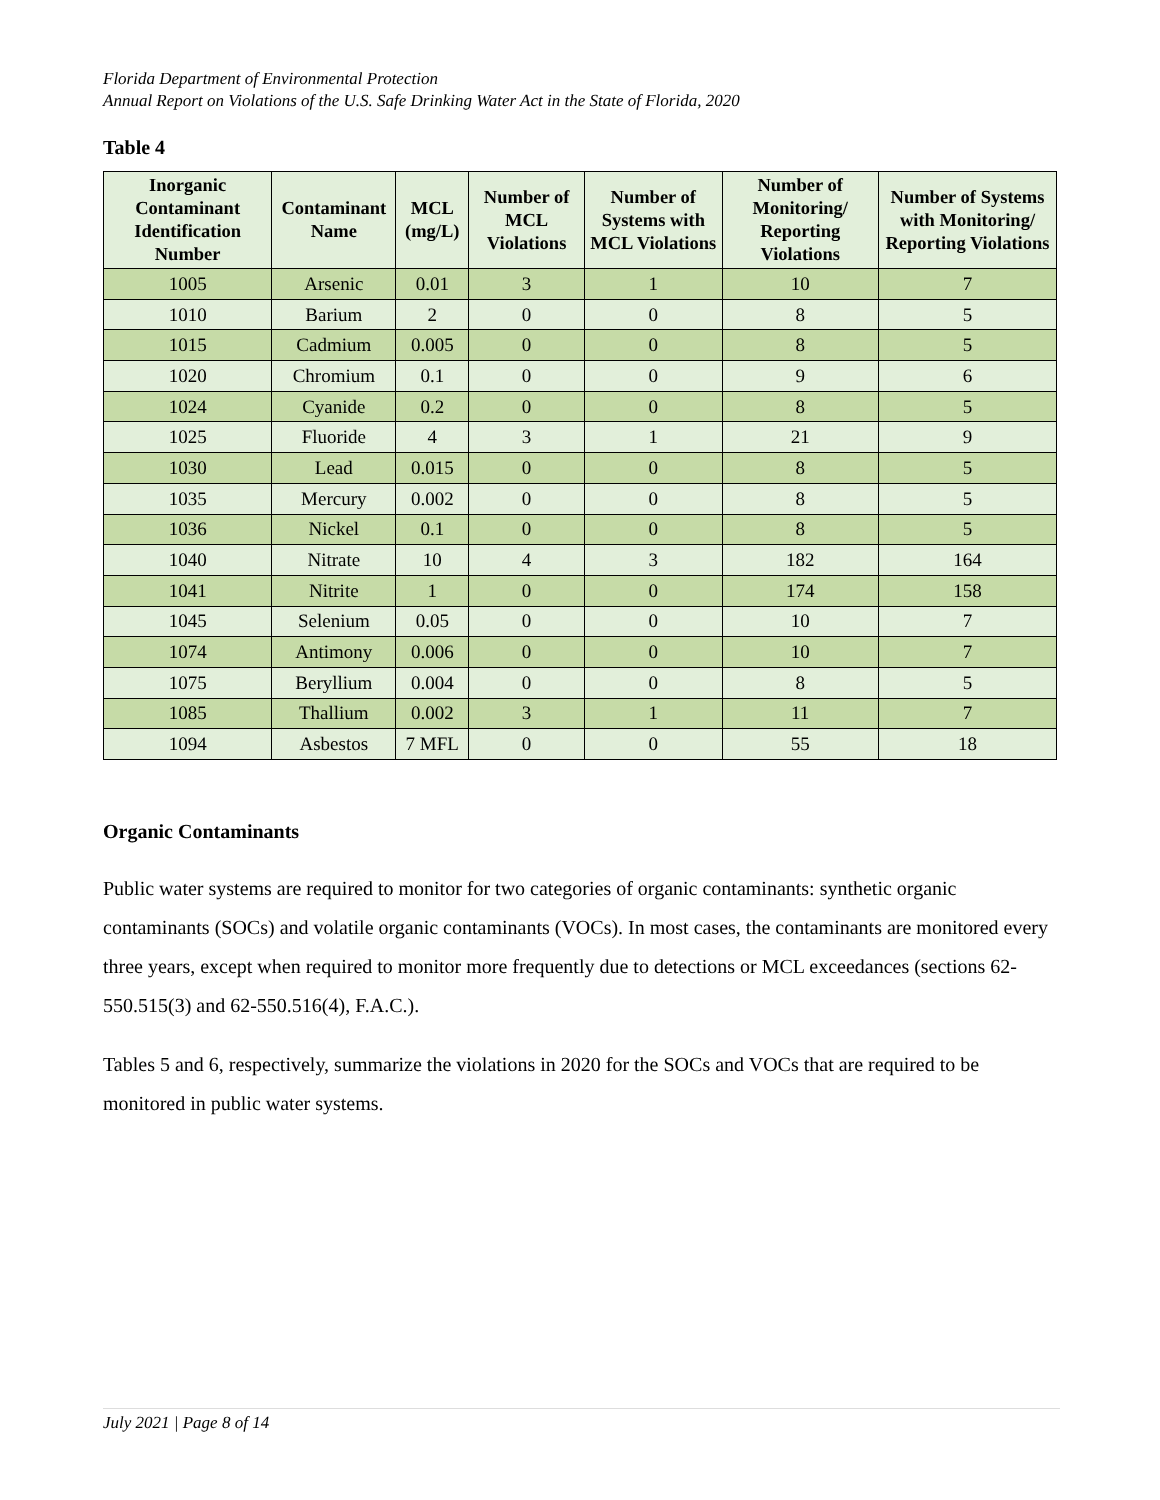Florida Department of Environmental Protection
Annual Report on Violations of the U.S. Safe Drinking Water Act in the State of Florida, 2020
Table 4
| Inorganic Contaminant Identification Number | Contaminant Name | MCL (mg/L) | Number of MCL Violations | Number of Systems with MCL Violations | Number of Monitoring/ Reporting Violations | Number of Systems with Monitoring/ Reporting Violations |
| --- | --- | --- | --- | --- | --- | --- |
| 1005 | Arsenic | 0.01 | 3 | 1 | 10 | 7 |
| 1010 | Barium | 2 | 0 | 0 | 8 | 5 |
| 1015 | Cadmium | 0.005 | 0 | 0 | 8 | 5 |
| 1020 | Chromium | 0.1 | 0 | 0 | 9 | 6 |
| 1024 | Cyanide | 0.2 | 0 | 0 | 8 | 5 |
| 1025 | Fluoride | 4 | 3 | 1 | 21 | 9 |
| 1030 | Lead | 0.015 | 0 | 0 | 8 | 5 |
| 1035 | Mercury | 0.002 | 0 | 0 | 8 | 5 |
| 1036 | Nickel | 0.1 | 0 | 0 | 8 | 5 |
| 1040 | Nitrate | 10 | 4 | 3 | 182 | 164 |
| 1041 | Nitrite | 1 | 0 | 0 | 174 | 158 |
| 1045 | Selenium | 0.05 | 0 | 0 | 10 | 7 |
| 1074 | Antimony | 0.006 | 0 | 0 | 10 | 7 |
| 1075 | Beryllium | 0.004 | 0 | 0 | 8 | 5 |
| 1085 | Thallium | 0.002 | 3 | 1 | 11 | 7 |
| 1094 | Asbestos | 7 MFL | 0 | 0 | 55 | 18 |
Organic Contaminants
Public water systems are required to monitor for two categories of organic contaminants: synthetic organic contaminants (SOCs) and volatile organic contaminants (VOCs). In most cases, the contaminants are monitored every three years, except when required to monitor more frequently due to detections or MCL exceedances (sections 62-550.515(3) and 62-550.516(4), F.A.C.).
Tables 5 and 6, respectively, summarize the violations in 2020 for the SOCs and VOCs that are required to be monitored in public water systems.
July 2021 | Page 8 of 14